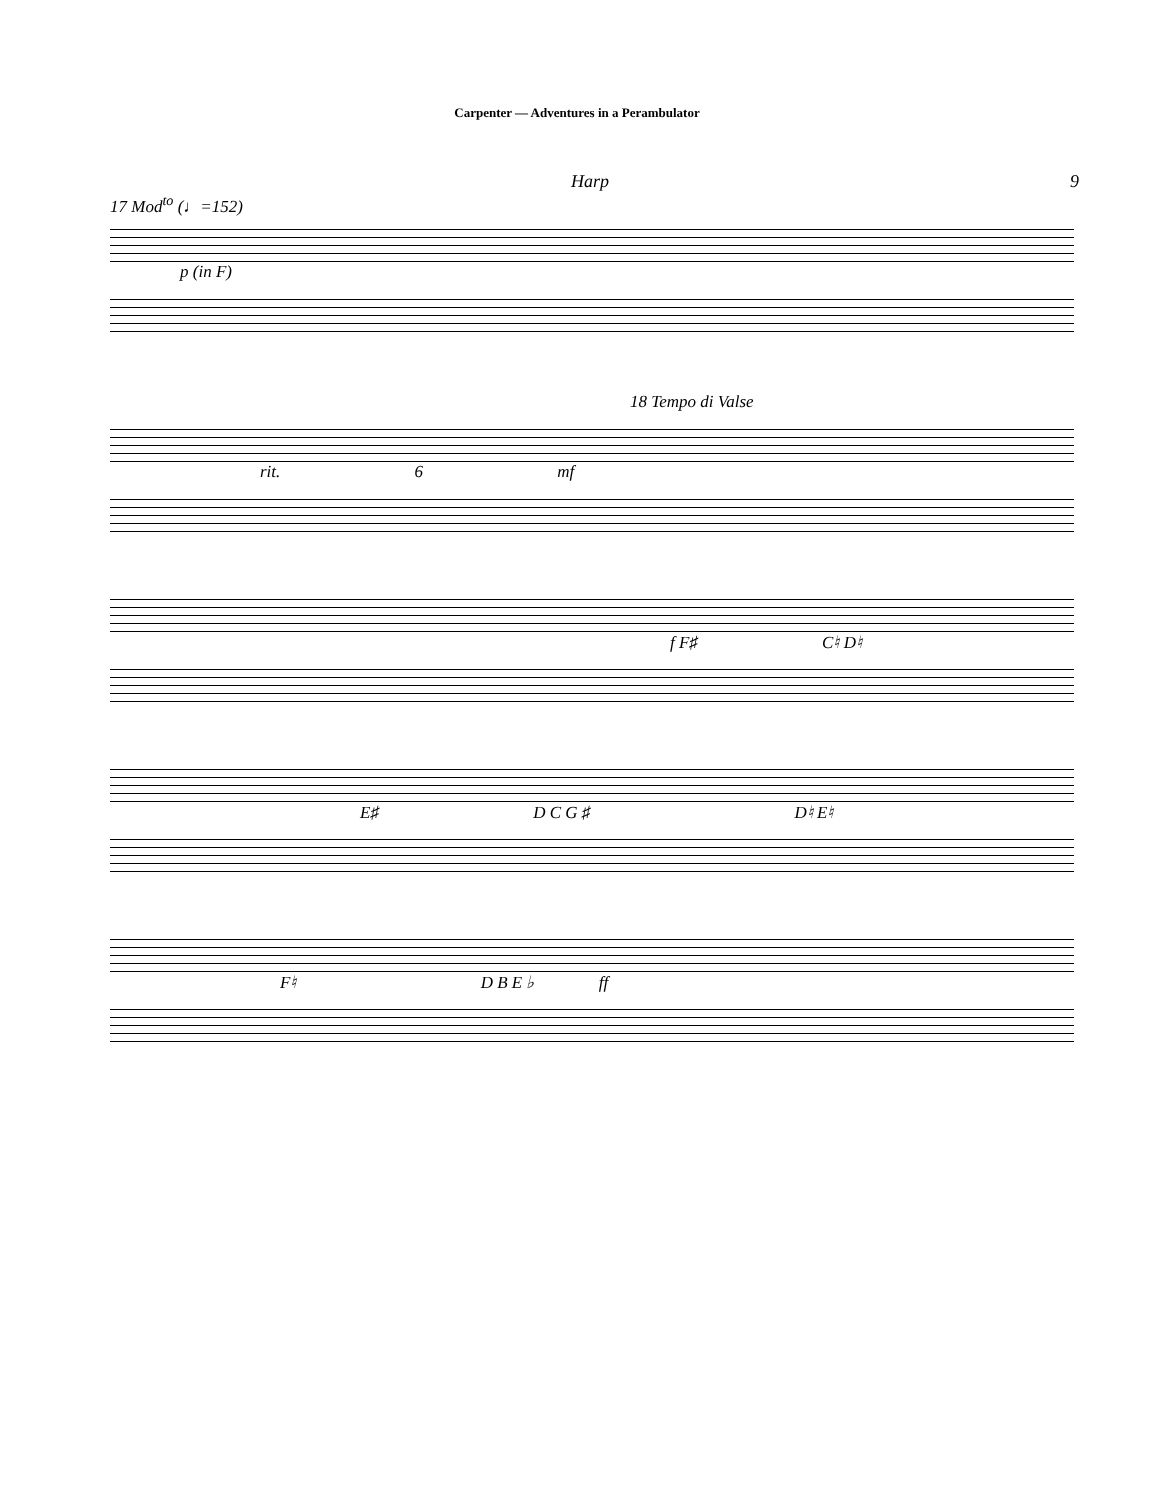Carpenter — Adventures in a Perambulator
Harp 9
17 Mod<sup>to</sup> (♩=152)
p (in F)
18 Tempo di Valse
rit. 6 mf
f F♯ C♮ D♮
E♯ D C G ♯ D♮ E♮
F♮ D B E ♭ ff